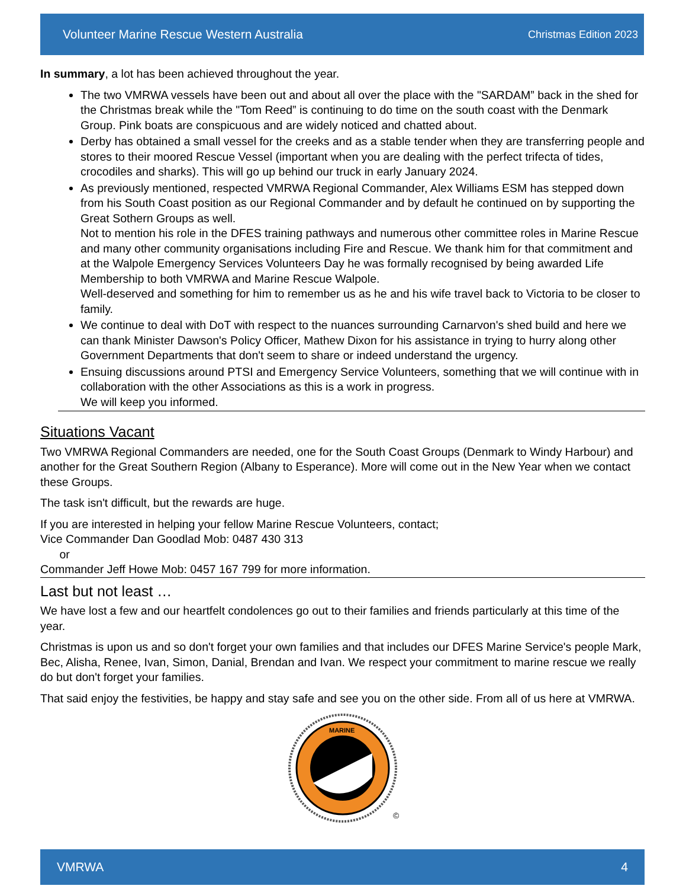Volunteer Marine Rescue Western Australia Christmas Edition 2023
In summary, a lot has been achieved throughout the year.
The two VMRWA vessels have been out and about all over the place with the "SARDAM” back in the shed for the Christmas break while the "Tom Reed” is continuing to do time on the south coast with the Denmark Group. Pink boats are conspicuous and are widely noticed and chatted about.
Derby has obtained a small vessel for the creeks and as a stable tender when they are transferring people and stores to their moored Rescue Vessel (important when you are dealing with the perfect trifecta of tides, crocodiles and sharks). This will go up behind our truck in early January 2024.
As previously mentioned, respected VMRWA Regional Commander, Alex Williams ESM has stepped down from his South Coast position as our Regional Commander and by default he continued on by supporting the Great Sothern Groups as well.
Not to mention his role in the DFES training pathways and numerous other committee roles in Marine Rescue and many other community organisations including Fire and Rescue. We thank him for that commitment and at the Walpole Emergency Services Volunteers Day he was formally recognised by being awarded Life Membership to both VMRWA and Marine Rescue Walpole.
Well-deserved and something for him to remember us as he and his wife travel back to Victoria to be closer to family.
We continue to deal with DoT with respect to the nuances surrounding Carnarvon's shed build and here we can thank Minister Dawson's Policy Officer, Mathew Dixon for his assistance in trying to hurry along other Government Departments that don't seem to share or indeed understand the urgency.
Ensuing discussions around PTSI and Emergency Service Volunteers, something that we will continue with in collaboration with the other Associations as this is a work in progress.
We will keep you informed.
Situations Vacant
Two VMRWA Regional Commanders are needed, one for the South Coast Groups (Denmark to Windy Harbour) and another for the Great Southern Region (Albany to Esperance). More will come out in the New Year when we contact these Groups.
The task isn't difficult, but the rewards are huge.
If you are interested in helping your fellow Marine Rescue Volunteers, contact;
Vice Commander Dan Goodlad Mob: 0487 430 313
or
Commander Jeff Howe Mob: 0457 167 799 for more information.
Last but not least …
We have lost a few and our heartfelt condolences go out to their families and friends particularly at this time of the year.
Christmas is upon us and so don't forget your own families and that includes our DFES Marine Service's people Mark, Bec, Alisha, Renee, Ivan, Simon, Danial, Brendan and Ivan. We respect your commitment to marine rescue we really do but don't forget your families.
That said enjoy the festivities, be happy and stay safe and see you on the other side. From all of us here at VMRWA.
MARINE
©
VMRWA 4